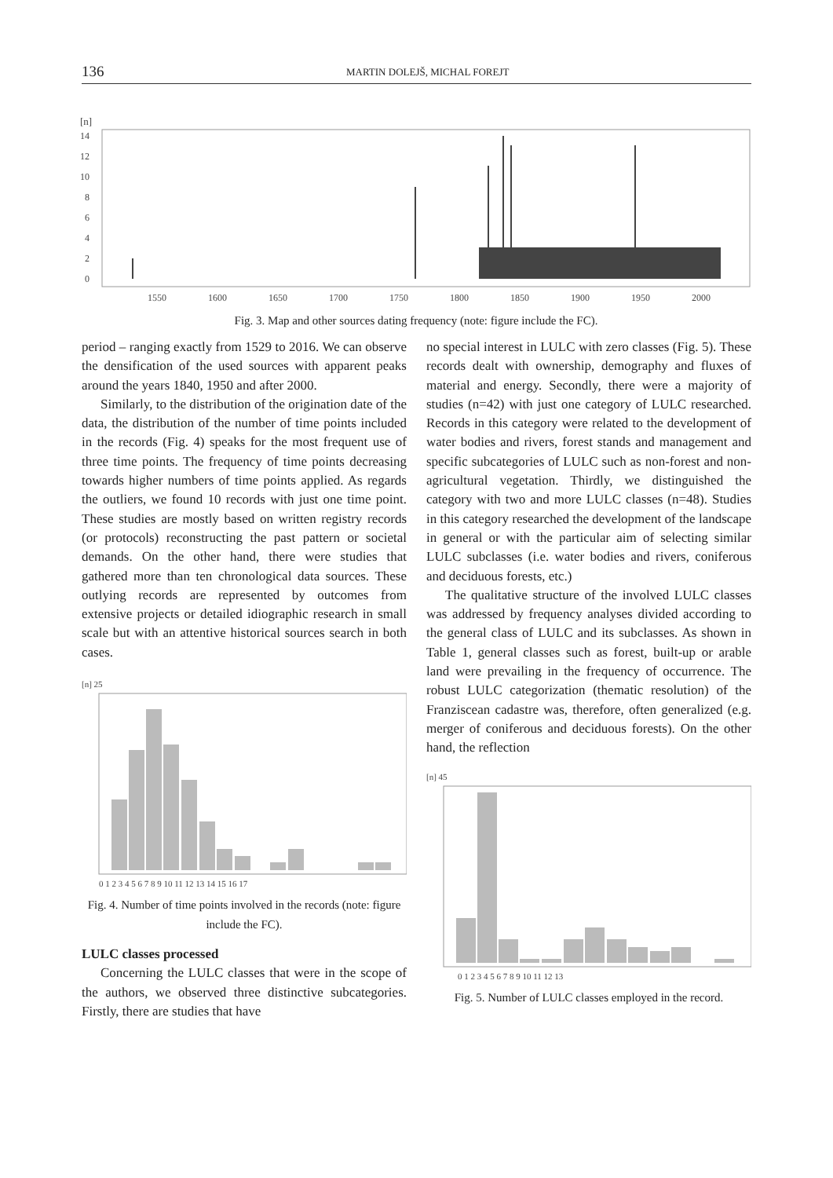136
MARTIN DOLEJŠ, MICHAL FOREJT
[n]
0
2
4
6
8
10
12
14
1550
1600
1650
1700
1750
1800
1850
1900
1950
2000
Fig. 3. Map and other sources dating frequency (note: figure include the FC).
period – ranging exactly from 1529 to 2016. We can observe the densification of the used sources with apparent peaks around the years 1840, 1950 and after 2000.
Similarly, to the distribution of the origination date of the data, the distribution of the number of time points included in the records (Fig. 4) speaks for the most frequent use of three time points. The frequency of time points decreasing towards higher numbers of time points applied. As regards the outliers, we found 10 records with just one time point. These studies are mostly based on written registry records (or protocols) reconstructing the past pattern or societal demands. On the other hand, there were studies that gathered more than ten chronological data sources. These outlying records are represented by outcomes from extensive projects or detailed idiographic research in small scale but with an attentive historical sources search in both cases.
[n] 25
0 1 2 3 4 5 6 7 8 9 10 11 12 13 14 15 16 17
Fig. 4. Number of time points involved in the records (note: figure include the FC).
LULC classes processed
Concerning the LULC classes that were in the scope of the authors, we observed three distinctive subcategories. Firstly, there are studies that have
no special interest in LULC with zero classes (Fig. 5). These records dealt with ownership, demography and fluxes of material and energy. Secondly, there were a majority of studies (n=42) with just one category of LULC researched. Records in this category were related to the development of water bodies and rivers, forest stands and management and specific subcategories of LULC such as non-forest and non-agricultural vegetation. Thirdly, we distinguished the category with two and more LULC classes (n=48). Studies in this category researched the development of the landscape in general or with the particular aim of selecting similar LULC subclasses (i.e. water bodies and rivers, coniferous and deciduous forests, etc.)
The qualitative structure of the involved LULC classes was addressed by frequency analyses divided according to the general class of LULC and its subclasses. As shown in Table 1, general classes such as forest, built-up or arable land were prevailing in the frequency of occurrence. The robust LULC categorization (thematic resolution) of the Franziscean cadastre was, therefore, often generalized (e.g. merger of coniferous and deciduous forests). On the other hand, the reflection
[n] 45
0 1 2 3 4 5 6 7 8 9 10 11 12 13
Fig. 5. Number of LULC classes employed in the record.